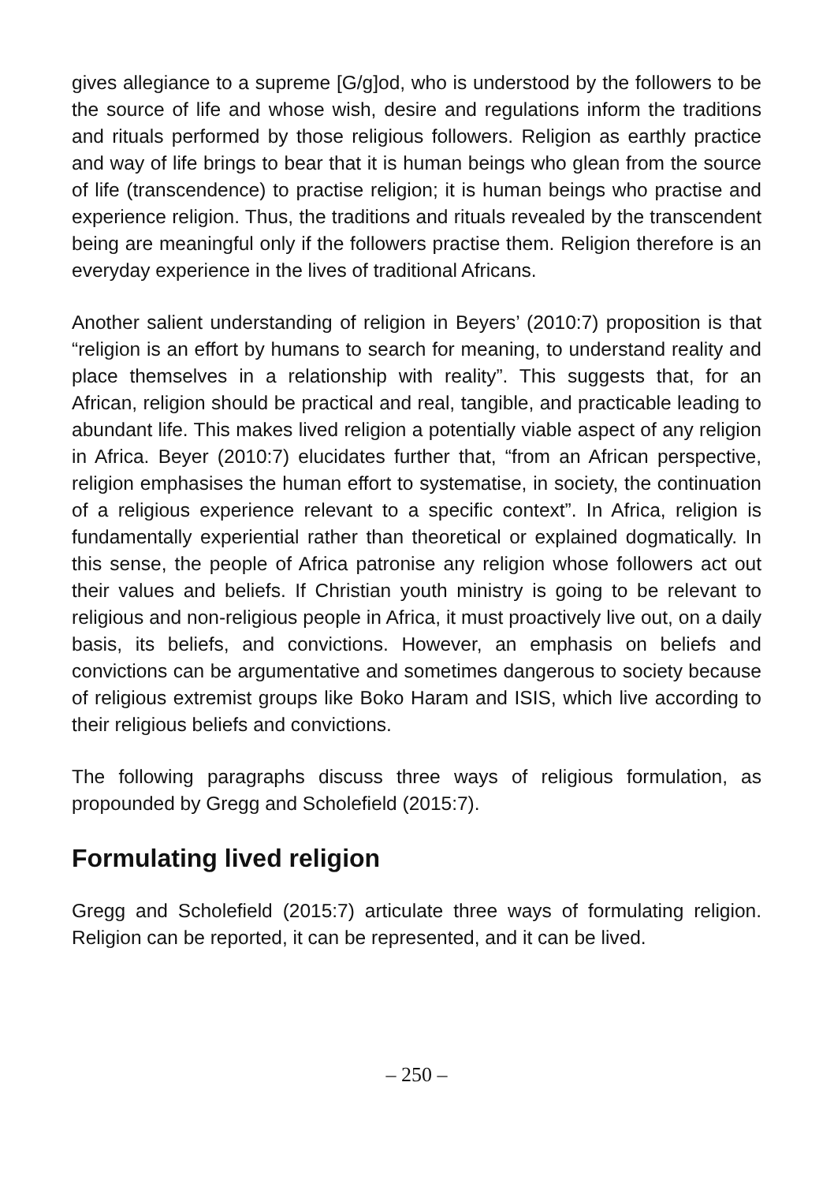gives allegiance to a supreme [G/g]od, who is understood by the followers to be the source of life and whose wish, desire and regulations inform the traditions and rituals performed by those religious followers. Religion as earthly practice and way of life brings to bear that it is human beings who glean from the source of life (transcendence) to practise religion; it is human beings who practise and experience religion. Thus, the traditions and rituals revealed by the transcendent being are meaningful only if the followers practise them. Religion therefore is an everyday experience in the lives of traditional Africans.
Another salient understanding of religion in Beyers’ (2010:7) proposition is that “religion is an effort by humans to search for meaning, to understand reality and place themselves in a relationship with reality”. This suggests that, for an African, religion should be practical and real, tangible, and practicable leading to abundant life. This makes lived religion a potentially viable aspect of any religion in Africa. Beyer (2010:7) elucidates further that, “from an African perspective, religion emphasises the human effort to systematise, in society, the continuation of a religious experience relevant to a specific context”. In Africa, religion is fundamentally experiential rather than theoretical or explained dogmatically. In this sense, the people of Africa patronise any religion whose followers act out their values and beliefs. If Christian youth ministry is going to be relevant to religious and non-religious people in Africa, it must proactively live out, on a daily basis, its beliefs, and convictions. However, an emphasis on beliefs and convictions can be argumentative and sometimes dangerous to society because of religious extremist groups like Boko Haram and ISIS, which live according to their religious beliefs and convictions.
The following paragraphs discuss three ways of religious formulation, as propounded by Gregg and Scholefield (2015:7).
Formulating lived religion
Gregg and Scholefield (2015:7) articulate three ways of formulating religion. Religion can be reported, it can be represented, and it can be lived.
– 250 –